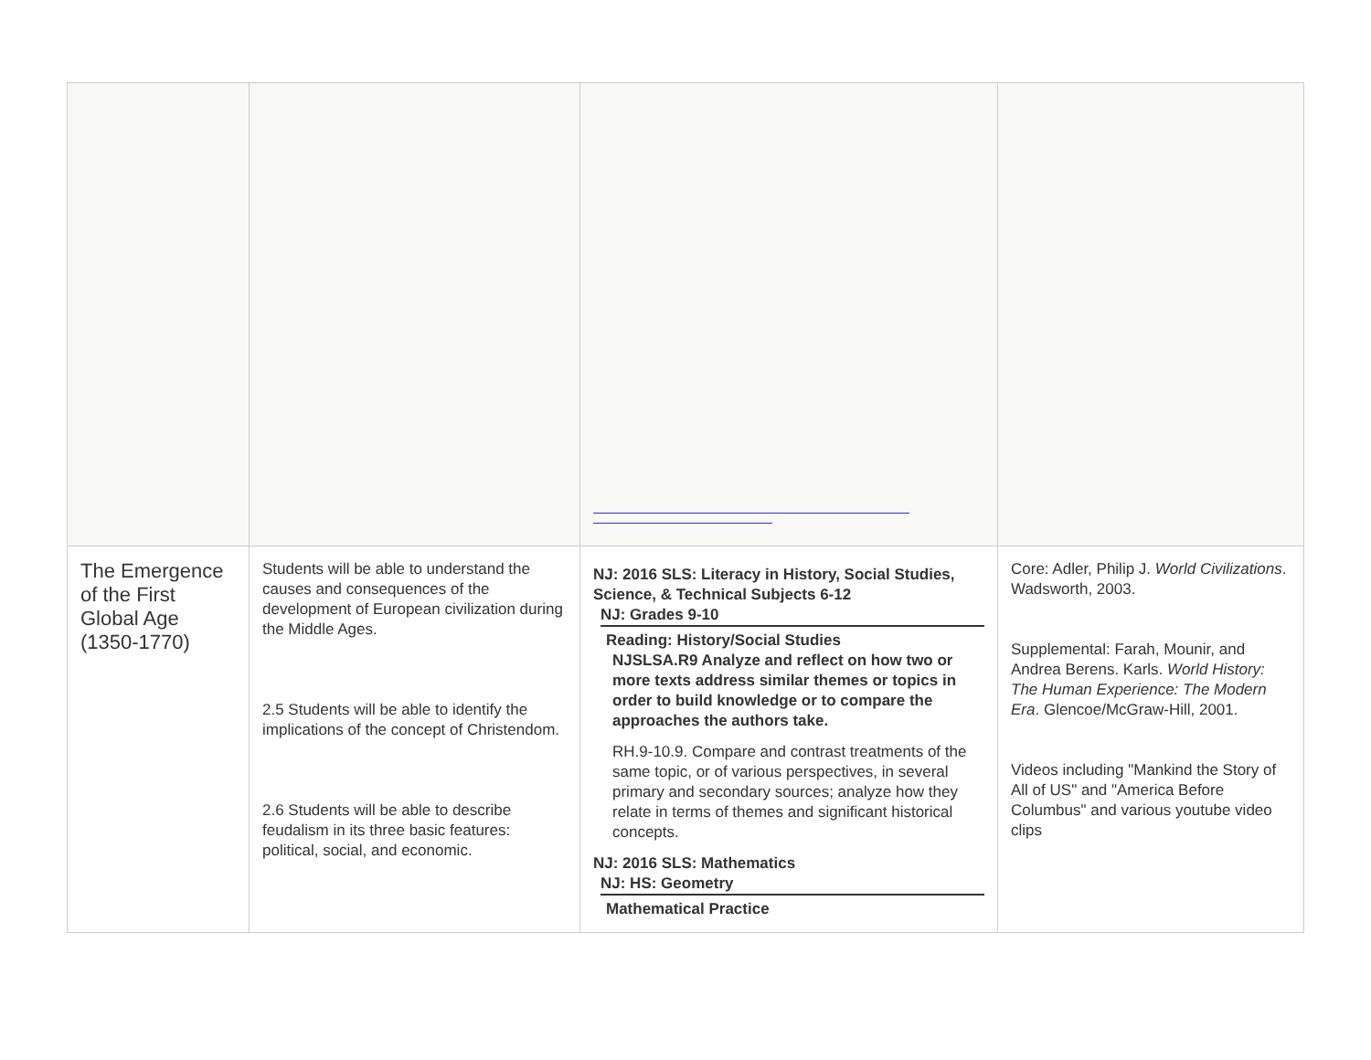| The Emergence of the First Global Age (1350-1770) | Students will be able to understand the causes and consequences of the development of European civilization during the Middle Ages. 2.5 Students will be able to identify the implications of the concept of Christendom. 2.6 Students will be able to describe feudalism in its three basic features: political, social, and economic. | NJ: 2016 SLS: Literacy in History, Social Studies, Science, & Technical Subjects 6-12 NJ: Grades 9-10 Reading: History/Social Studies NJSLSA.R9 Analyze and reflect on how two or more texts address similar themes or topics in order to build knowledge or to compare the approaches the authors take. RH.9-10.9. Compare and contrast treatments of the same topic, or of various perspectives, in several primary and secondary sources; analyze how they relate in terms of themes and significant historical concepts. NJ: 2016 SLS: Mathematics NJ: HS: Geometry Mathematical Practice | Core: Adler, Philip J. World Civilizations . Wadsworth, 2003. Supplemental: Farah, Mounir, and Andrea Berens. Karls. World History: The Human Experience: The Modern Era . Glencoe/McGraw-Hill, 2001. Videos including "Mankind the Story of All of US" and "America Before Columbus" and various youtube video clips |